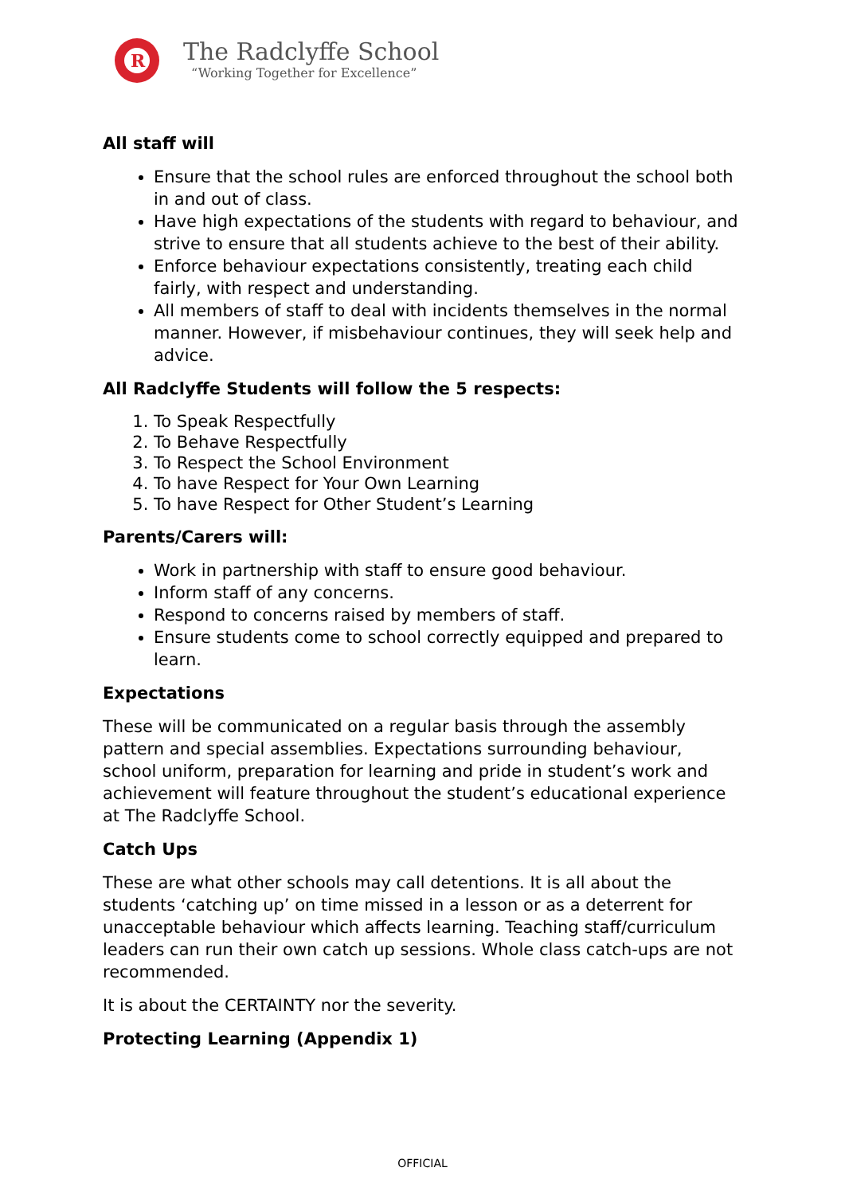R
The Radclyffe School
“Working Together for Excellence”
All staff will
Ensure that the school rules are enforced throughout the school both in and out of class.
Have high expectations of the students with regard to behaviour, and strive to ensure that all students achieve to the best of their ability.
Enforce behaviour expectations consistently, treating each child fairly, with respect and understanding.
All members of staff to deal with incidents themselves in the normal manner. However, if misbehaviour continues, they will seek help and advice.
All Radclyffe Students will follow the 5 respects:
1. To Speak Respectfully
2. To Behave Respectfully
3. To Respect the School Environment
4. To have Respect for Your Own Learning
5. To have Respect for Other Student’s Learning
Parents/Carers will:
Work in partnership with staff to ensure good behaviour.
Inform staff of any concerns.
Respond to concerns raised by members of staff.
Ensure students come to school correctly equipped and prepared to learn.
Expectations
These will be communicated on a regular basis through the assembly pattern and special assemblies. Expectations surrounding behaviour, school uniform, preparation for learning and pride in student’s work and achievement will feature throughout the student’s educational experience at The Radclyffe School.
Catch Ups
These are what other schools may call detentions. It is all about the students ‘catching up’ on time missed in a lesson or as a deterrent for unacceptable behaviour which affects learning. Teaching staff/curriculum leaders can run their own catch up sessions. Whole class catch-ups are not recommended.
It is about the CERTAINTY nor the severity.
Protecting Learning (Appendix 1)
OFFICIAL